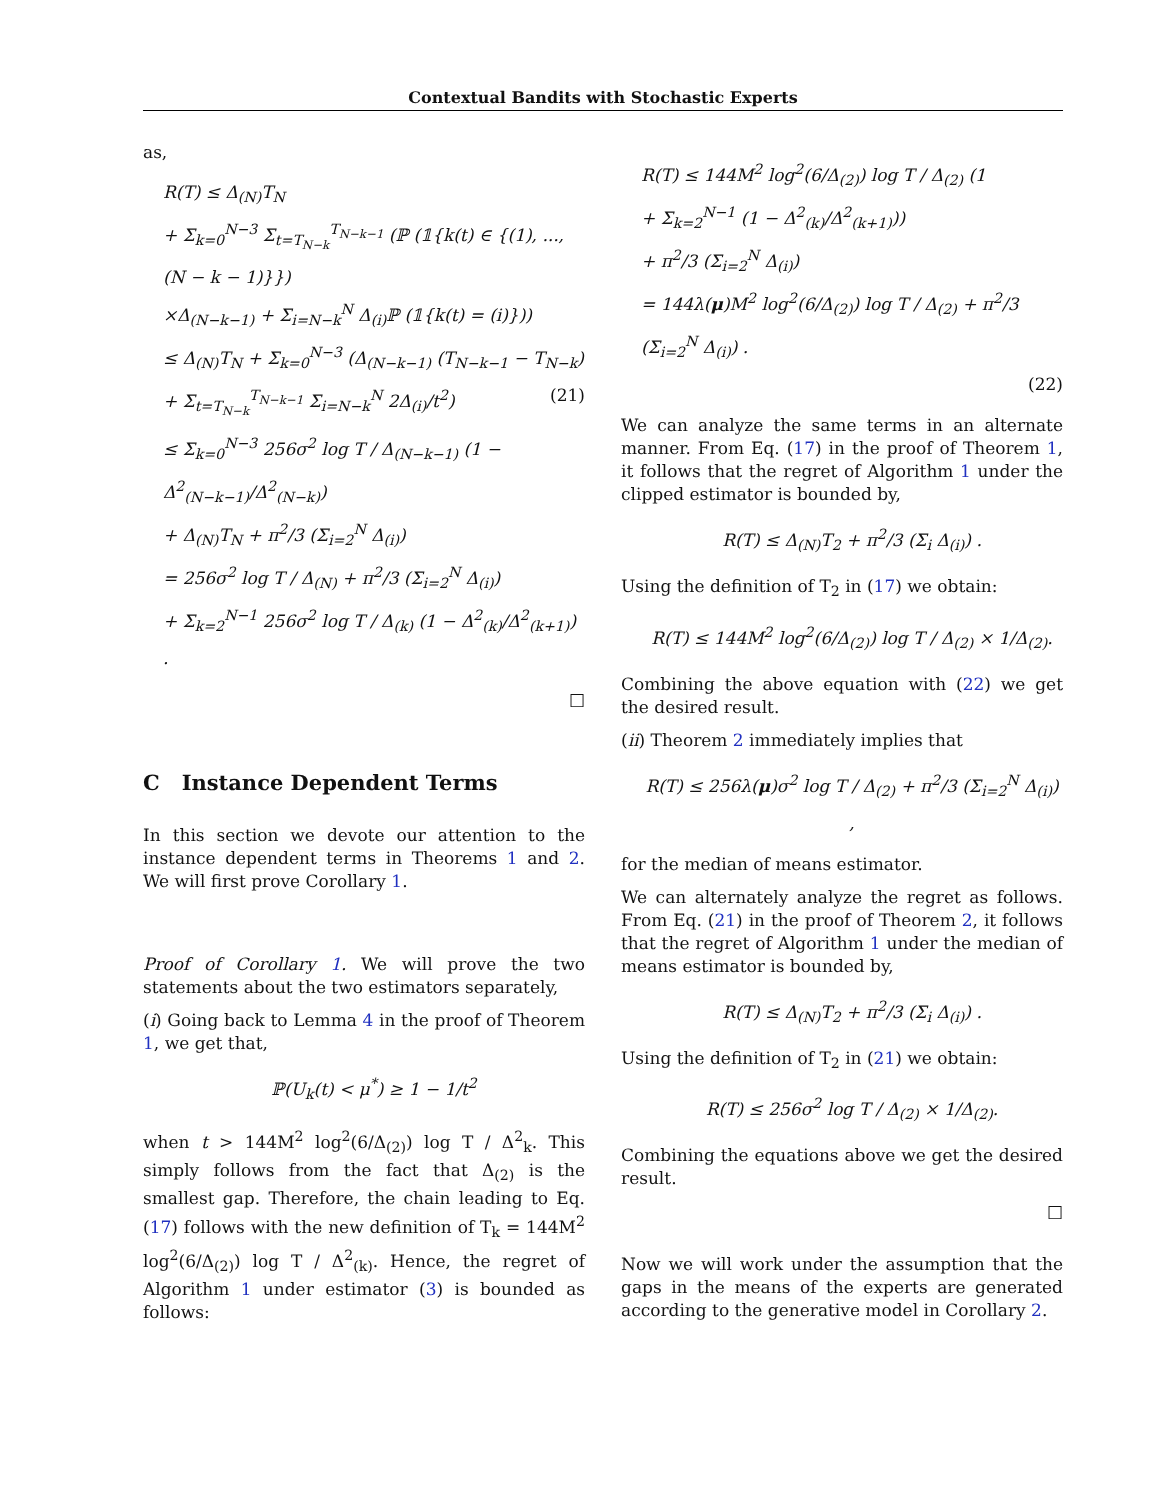Contextual Bandits with Stochastic Experts
as,
R(T) ≤ Δ<sub>(N)</sub>T<sub>N</sub>
+ Σ<sub>k=0</sub><sup>N−3</sup> Σ<sub>t=T<sub>N−k</sub></sub><sup>T<sub>N−k−1</sub></sup> (ℙ (𝟙{k(t) ∈ {(1), ..., (N − k − 1)}})
×Δ<sub>(N−k−1)</sub> + Σ<sub>i=N−k</sub><sup>N</sup> Δ<sub>(i)</sub>ℙ (𝟙{k(t) = (i)}))
≤ Δ<sub>(N)</sub>T<sub>N</sub> + Σ<sub>k=0</sub><sup>N−3</sup> (Δ<sub>(N−k−1)</sub> (T<sub>N−k−1</sub> − T<sub>N−k</sub>)
+ Σ<sub>t=T<sub>N−k</sub></sub><sup>T<sub>N−k−1</sub></sup> Σ<sub>i=N−k</sub><sup>N</sup> 2Δ<sub>(i)</sub>/t<sup>2</sup>) (21)
≤ Σ<sub>k=0</sub><sup>N−3</sup> 256σ<sup>2</sup> log T / Δ<sub>(N−k−1)</sub> (1 − Δ<sup>2</sup><sub>(N−k−1)</sub>/Δ<sup>2</sup><sub>(N−k)</sub>)
+ Δ<sub>(N)</sub>T<sub>N</sub> + π<sup>2</sup>/3 (Σ<sub>i=2</sub><sup>N</sup> Δ<sub>(i)</sub>)
= 256σ<sup>2</sup> log T / Δ<sub>(N)</sub> + π<sup>2</sup>/3 (Σ<sub>i=2</sub><sup>N</sup> Δ<sub>(i)</sub>)
+ Σ<sub>k=2</sub><sup>N−1</sup> 256σ<sup>2</sup> log T / Δ<sub>(k)</sub> (1 − Δ<sup>2</sup><sub>(k)</sub>/Δ<sup>2</sup><sub>(k+1)</sub>) .
□
C Instance Dependent Terms
In this section we devote our attention to the instance dependent terms in Theorems 1 and 2. We will first prove Corollary 1.
Proof of Corollary 1. We will prove the two statements about the two estimators separately,
(i) Going back to Lemma 4 in the proof of Theorem 1, we get that,
ℙ(U<sub>k</sub>(t) < μ<sup>*</sup>) ≥ 1 − 1/t<sup>2</sup>
when t > 144M<sup>2</sup> log<sup>2</sup>(6/Δ<sub>(2)</sub>) log T / Δ<sup>2</sup><sub>k</sub>. This simply follows from the fact that Δ<sub>(2)</sub> is the smallest gap. Therefore, the chain leading to Eq. (17) follows with the new definition of T<sub>k</sub> = 144M<sup>2</sup> log<sup>2</sup>(6/Δ<sub>(2)</sub>) log T / Δ<sup>2</sup><sub>(k)</sub>. Hence, the regret of Algorithm 1 under estimator (3) is bounded as follows:
R(T) ≤ 144M<sup>2</sup> log<sup>2</sup>(6/Δ<sub>(2)</sub>) log T / Δ<sub>(2)</sub> (1
+ Σ<sub>k=2</sub><sup>N−1</sup> (1 − Δ<sup>2</sup><sub>(k)</sub>/Δ<sup>2</sup><sub>(k+1)</sub>))
+ π<sup>2</sup>/3 (Σ<sub>i=2</sub><sup>N</sup> Δ<sub>(i)</sub>)
= 144λ(μ)M<sup>2</sup> log<sup>2</sup>(6/Δ<sub>(2)</sub>) log T / Δ<sub>(2)</sub> + π<sup>2</sup>/3 (Σ<sub>i=2</sub><sup>N</sup> Δ<sub>(i)</sub>) .
(22)
We can analyze the same terms in an alternate manner. From Eq. (17) in the proof of Theorem 1, it follows that the regret of Algorithm 1 under the clipped estimator is bounded by,
R(T) ≤ Δ<sub>(N)</sub>T<sub>2</sub> + π<sup>2</sup>/3 (Σ<sub>i</sub> Δ<sub>(i)</sub>) .
Using the definition of T<sub>2</sub> in (17) we obtain:
R(T) ≤ 144M<sup>2</sup> log<sup>2</sup>(6/Δ<sub>(2)</sub>) log T / Δ<sub>(2)</sub> × 1/Δ<sub>(2)</sub>.
Combining the above equation with (22) we get the desired result.
(ii) Theorem 2 immediately implies that
R(T) ≤ 256λ(μ)σ<sup>2</sup> log T / Δ<sub>(2)</sub> + π<sup>2</sup>/3 (Σ<sub>i=2</sub><sup>N</sup> Δ<sub>(i)</sub>) ,
for the median of means estimator.
We can alternately analyze the regret as follows. From Eq. (21) in the proof of Theorem 2, it follows that the regret of Algorithm 1 under the median of means estimator is bounded by,
R(T) ≤ Δ<sub>(N)</sub>T<sub>2</sub> + π<sup>2</sup>/3 (Σ<sub>i</sub> Δ<sub>(i)</sub>) .
Using the definition of T<sub>2</sub> in (21) we obtain:
R(T) ≤ 256σ<sup>2</sup> log T / Δ<sub>(2)</sub> × 1/Δ<sub>(2)</sub>.
Combining the equations above we get the desired result.
□
Now we will work under the assumption that the gaps in the means of the experts are generated according to the generative model in Corollary 2.